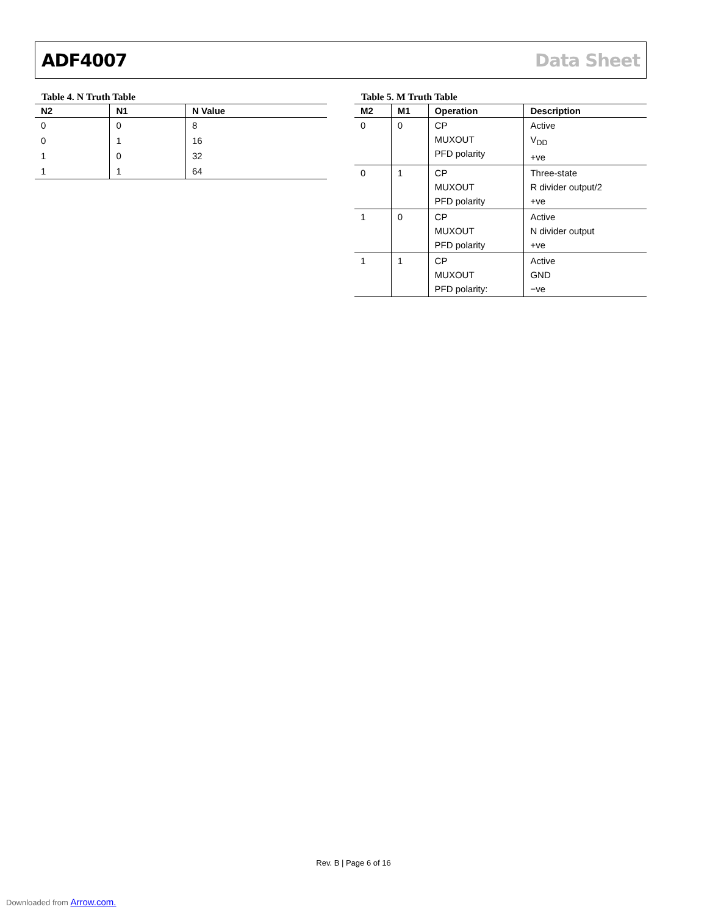ADF4007 Data Sheet
Table 4. N Truth Table
| N2 | N1 | N Value |
| --- | --- | --- |
| 0 | 0 | 8 |
| 0 | 1 | 16 |
| 1 | 0 | 32 |
| 1 | 1 | 64 |
Table 5. M Truth Table
| M2 | M1 | Operation | Description |
| --- | --- | --- | --- |
| 0 | 0 | CP MUXOUT PFD polarity | Active V<sub>DD</sub> +ve |
| 0 | 1 | CP MUXOUT PFD polarity | Three-state R divider output/2 +ve |
| 1 | 0 | CP MUXOUT PFD polarity | Active N divider output +ve |
| 1 | 1 | CP MUXOUT PFD polarity: | Active GND −ve |
Rev. B | Page 6 of 16
Downloaded from Arrow.com.